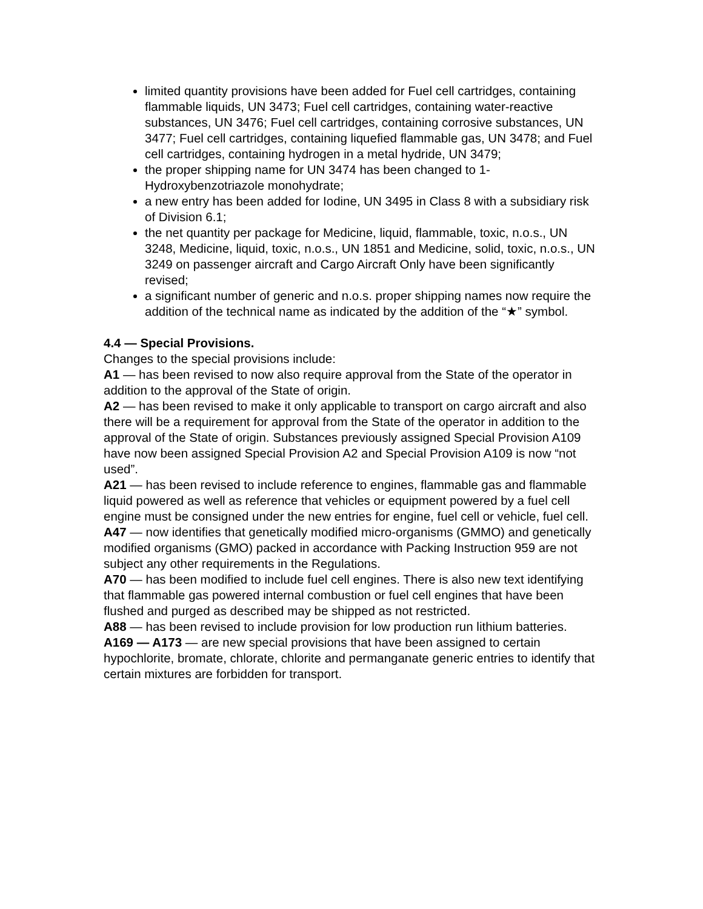limited quantity provisions have been added for Fuel cell cartridges, containing flammable liquids, UN 3473; Fuel cell cartridges, containing water-reactive substances, UN 3476; Fuel cell cartridges, containing corrosive substances, UN 3477; Fuel cell cartridges, containing liquefied flammable gas, UN 3478; and Fuel cell cartridges, containing hydrogen in a metal hydride, UN 3479;
the proper shipping name for UN 3474 has been changed to 1-Hydroxybenzotriazole monohydrate;
a new entry has been added for Iodine, UN 3495 in Class 8 with a subsidiary risk of Division 6.1;
the net quantity per package for Medicine, liquid, flammable, toxic, n.o.s., UN 3248, Medicine, liquid, toxic, n.o.s., UN 1851 and Medicine, solid, toxic, n.o.s., UN 3249 on passenger aircraft and Cargo Aircraft Only have been significantly revised;
a significant number of generic and n.o.s. proper shipping names now require the addition of the technical name as indicated by the addition of the “★” symbol.
4.4 — Special Provisions.
Changes to the special provisions include:
A1 — has been revised to now also require approval from the State of the operator in addition to the approval of the State of origin.
A2 — has been revised to make it only applicable to transport on cargo aircraft and also there will be a requirement for approval from the State of the operator in addition to the approval of the State of origin. Substances previously assigned Special Provision A109 have now been assigned Special Provision A2 and Special Provision A109 is now “not used”.
A21 — has been revised to include reference to engines, flammable gas and flammable liquid powered as well as reference that vehicles or equipment powered by a fuel cell engine must be consigned under the new entries for engine, fuel cell or vehicle, fuel cell.
A47 — now identifies that genetically modified micro-organisms (GMMO) and genetically modified organisms (GMO) packed in accordance with Packing Instruction 959 are not subject any other requirements in the Regulations.
A70 — has been modified to include fuel cell engines. There is also new text identifying that flammable gas powered internal combustion or fuel cell engines that have been flushed and purged as described may be shipped as not restricted.
A88 — has been revised to include provision for low production run lithium batteries.
A169 — A173 — are new special provisions that have been assigned to certain hypochlorite, bromate, chlorate, chlorite and permanganate generic entries to identify that certain mixtures are forbidden for transport.